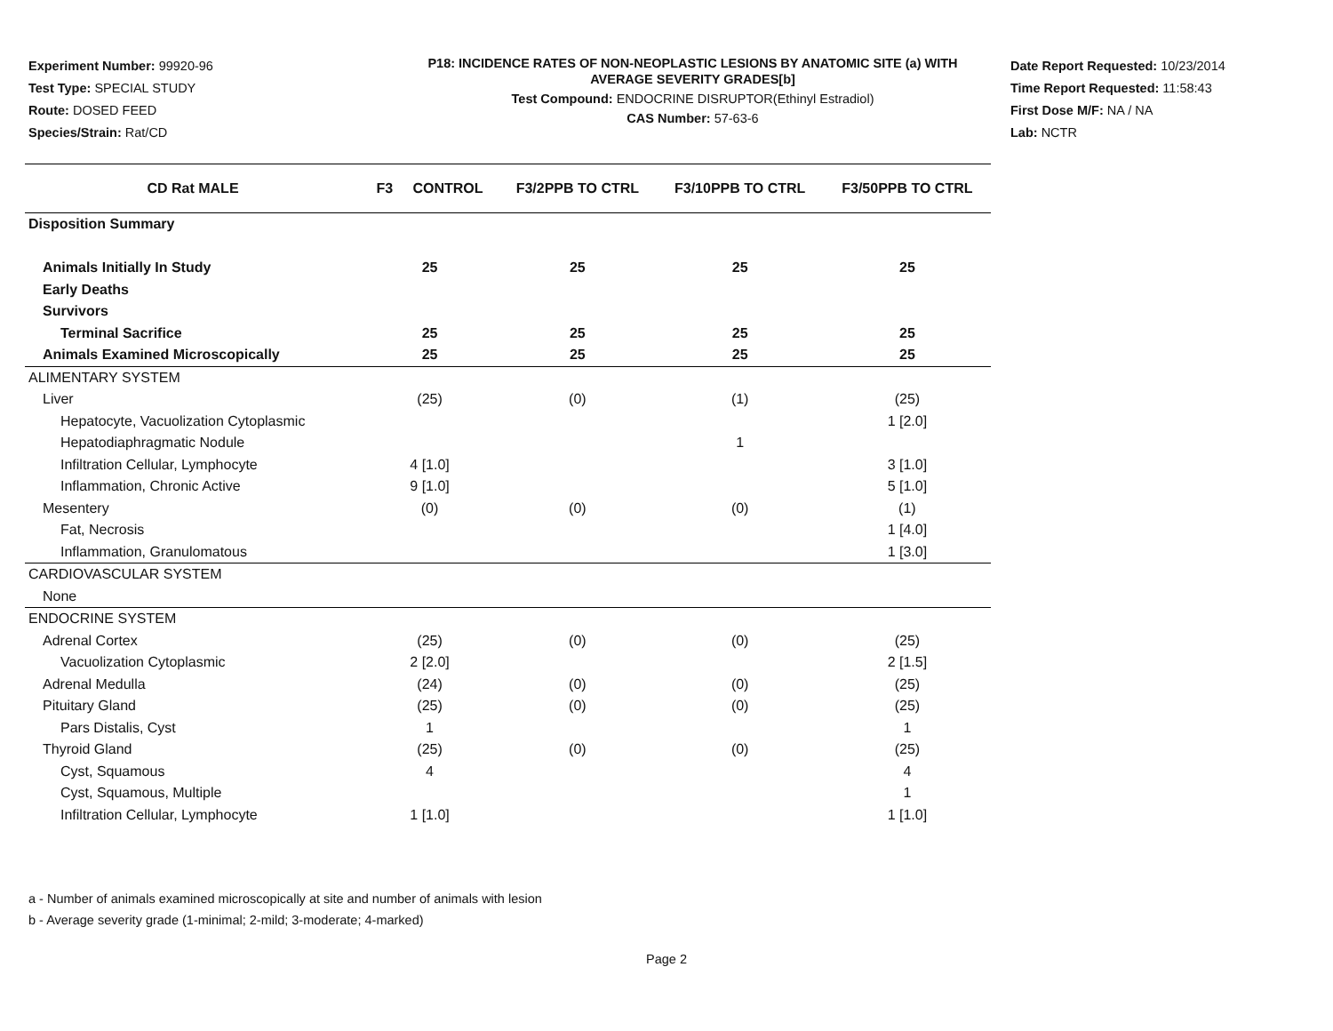Experiment Number: 99920-96
Test Type: SPECIAL STUDY
Route: DOSED FEED
Species/Strain: Rat/CD
P18: INCIDENCE RATES OF NON-NEOPLASTIC LESIONS BY ANATOMIC SITE (a) WITH
AVERAGE SEVERITY GRADES[b]
Test Compound: ENDOCRINE DISRUPTOR(Ethinyl Estradiol)
CAS Number: 57-63-6
Date Report Requested: 10/23/2014
Time Report Requested: 11:58:43
First Dose M/F: NA / NA
Lab: NCTR
| CD Rat MALE | F3 CONTROL | F3/2PPB TO CTRL | F3/10PPB TO CTRL | F3/50PPB TO CTRL |
| --- | --- | --- | --- | --- |
| Disposition Summary | | | | |
| Animals Initially In Study | 25 | 25 | 25 | 25 |
| Early Deaths | | | | |
| Survivors | | | | |
| Terminal Sacrifice | 25 | 25 | 25 | 25 |
| Animals Examined Microscopically | 25 | 25 | 25 | 25 |
| ALIMENTARY SYSTEM | | | | |
| Liver | (25) | (0) | (1) | (25) |
| Hepatocyte, Vacuolization Cytoplasmic | | | | 1 [2.0] |
| Hepatodiaphragmatic Nodule | | | 1 | |
| Infiltration Cellular, Lymphocyte | 4 [1.0] | | | 3 [1.0] |
| Inflammation, Chronic Active | 9 [1.0] | | | 5 [1.0] |
| Mesentery | (0) | (0) | (0) | (1) |
| Fat, Necrosis | | | | 1 [4.0] |
| Inflammation, Granulomatous | | | | 1 [3.0] |
| CARDIOVASCULAR SYSTEM | | | | |
| None | | | | |
| ENDOCRINE SYSTEM | | | | |
| Adrenal Cortex | (25) | (0) | (0) | (25) |
| Vacuolization Cytoplasmic | 2 [2.0] | | | 2 [1.5] |
| Adrenal Medulla | (24) | (0) | (0) | (25) |
| Pituitary Gland | (25) | (0) | (0) | (25) |
| Pars Distalis, Cyst | 1 | | | 1 |
| Thyroid Gland | (25) | (0) | (0) | (25) |
| Cyst, Squamous | 4 | | | 4 |
| Cyst, Squamous, Multiple | | | | 1 |
| Infiltration Cellular, Lymphocyte | 1 [1.0] | | | 1 [1.0] |
a - Number of animals examined microscopically at site and number of animals with lesion
b - Average severity grade (1-minimal; 2-mild; 3-moderate; 4-marked)
Page 2